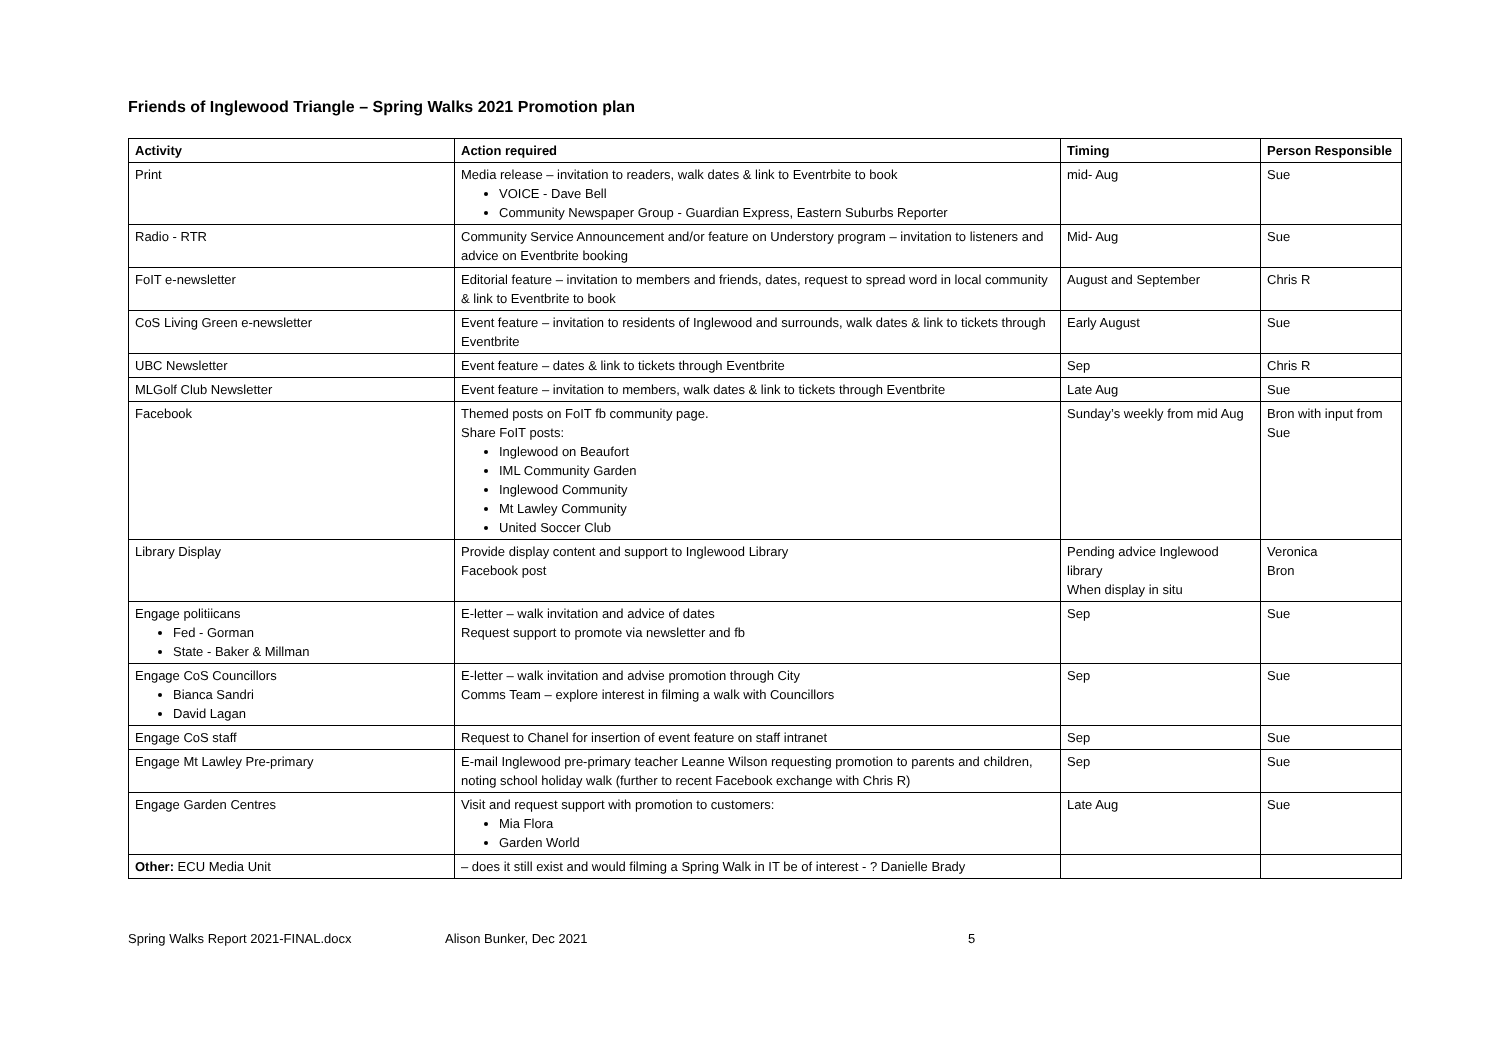Friends of Inglewood Triangle – Spring Walks 2021 Promotion plan
| Activity | Action required | Timing | Person Responsible |
| --- | --- | --- | --- |
| Print | Media release – invitation to readers, walk dates & link to Eventrbite to book VOICE - Dave Bell Community Newspaper Group - Guardian Express, Eastern Suburbs Reporter | mid- Aug | Sue |
| Radio - RTR | Community Service Announcement and/or feature on Understory program – invitation to listeners and advice on Eventbrite booking | Mid- Aug | Sue |
| FoIT e-newsletter | Editorial feature – invitation to members and friends, dates, request to spread word in local community & link to Eventbrite to book | August and September | Chris R |
| CoS Living Green e-newsletter | Event feature – invitation to residents of Inglewood and surrounds, walk dates & link to tickets through Eventbrite | Early August | Sue |
| UBC Newsletter | Event feature – dates & link to tickets through Eventbrite | Sep | Chris R |
| MLGolf Club Newsletter | Event feature – invitation to members, walk dates & link to tickets through Eventbrite | Late Aug | Sue |
| Facebook | Themed posts on FoIT fb community page. Share FoIT posts: Inglewood on Beaufort IML Community Garden Inglewood Community Mt Lawley Community United Soccer Club | Sunday’s weekly from mid Aug | Bron with input from Sue |
| Library Display | Provide display content and support to Inglewood Library Facebook post | Pending advice Inglewood library When display in situ | Veronica Bron |
| Engage politiicans Fed - Gorman State - Baker & Millman | E-letter – walk invitation and advice of dates Request support to promote via newsletter and fb | Sep | Sue |
| Engage CoS Councillors Bianca Sandri David Lagan | E-letter – walk invitation and advise promotion through City Comms Team – explore interest in filming a walk with Councillors | Sep | Sue |
| Engage CoS staff | Request to Chanel for insertion of event feature on staff intranet | Sep | Sue |
| Engage Mt Lawley Pre-primary | E-mail Inglewood pre-primary teacher Leanne Wilson requesting promotion to parents and children, noting school holiday walk (further to recent Facebook exchange with Chris R) | Sep | Sue |
| Engage Garden Centres | Visit and request support with promotion to customers: Mia Flora Garden World | Late Aug | Sue |
| Other: ECU Media Unit | – does it still exist and would filming a Spring Walk in IT be of interest - ? Danielle Brady | | |
Spring Walks Report 2021-FINAL.docx Alison Bunker, Dec 2021 5